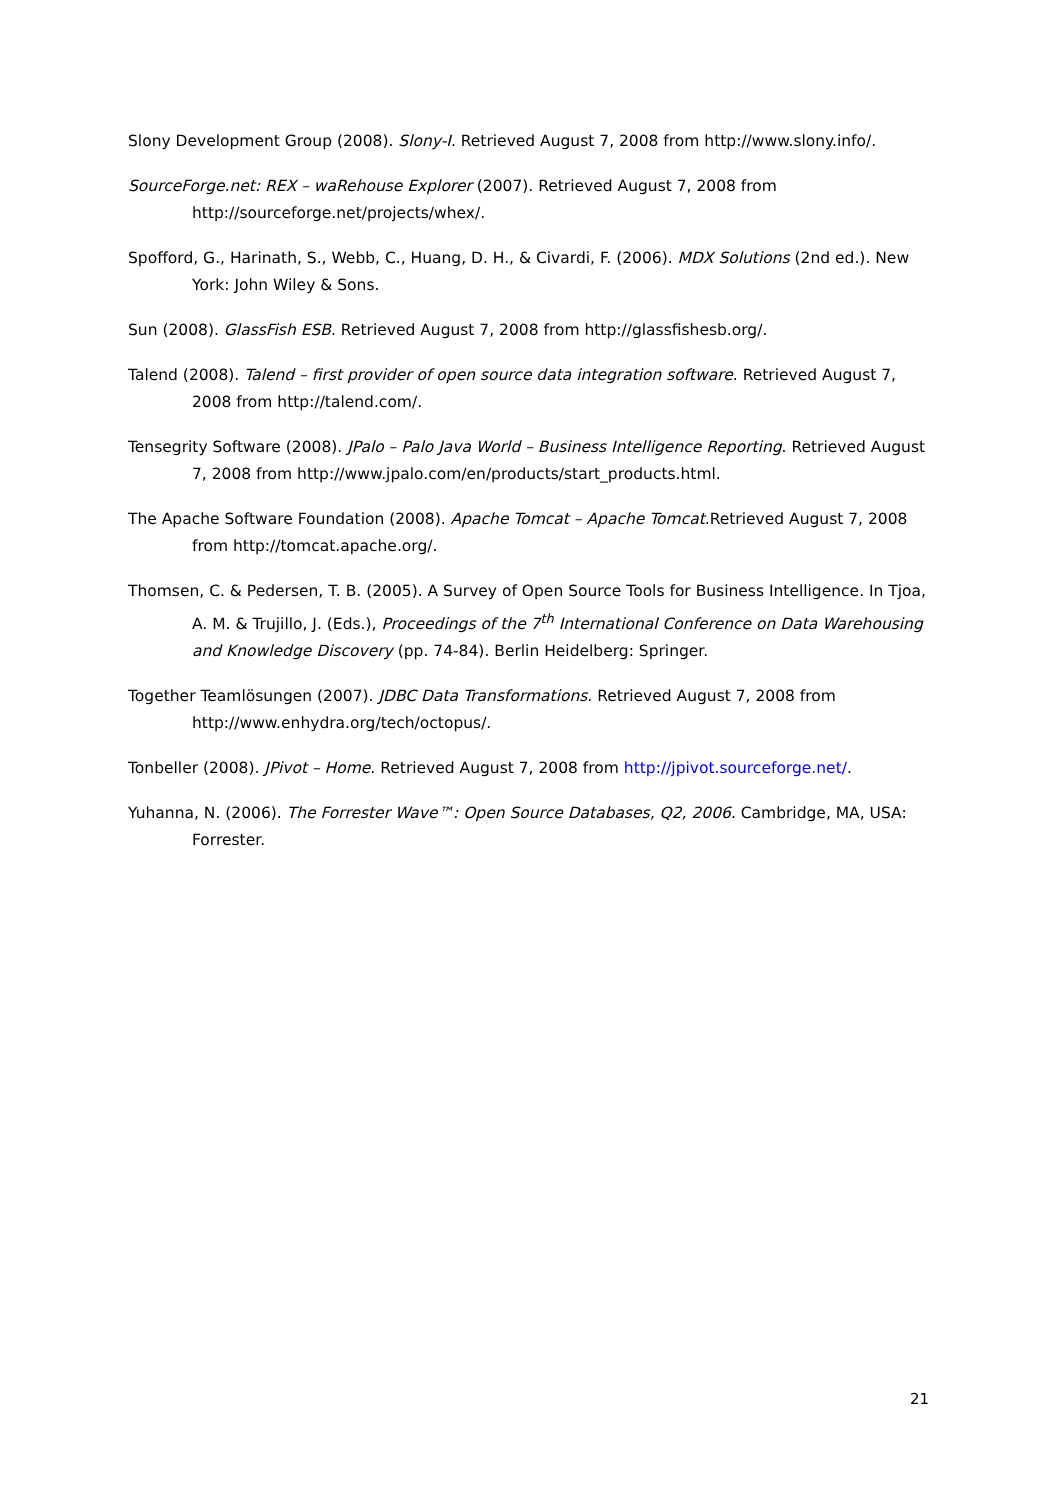Slony Development Group (2008). Slony-I. Retrieved August 7, 2008 from http://www.slony.info/.
SourceForge.net: REX – waRehouse Explorer (2007). Retrieved August 7, 2008 from http://sourceforge.net/projects/whex/.
Spofford, G., Harinath, S., Webb, C., Huang, D. H., & Civardi, F. (2006). MDX Solutions (2nd ed.). New York: John Wiley & Sons.
Sun (2008). GlassFish ESB. Retrieved August 7, 2008 from http://glassfishesb.org/.
Talend (2008). Talend – first provider of open source data integration software. Retrieved August 7, 2008 from http://talend.com/.
Tensegrity Software (2008). JPalo – Palo Java World – Business Intelligence Reporting. Retrieved August 7, 2008 from http://www.jpalo.com/en/products/start_products.html.
The Apache Software Foundation (2008). Apache Tomcat – Apache Tomcat.Retrieved August 7, 2008 from http://tomcat.apache.org/.
Thomsen, C. & Pedersen, T. B. (2005). A Survey of Open Source Tools for Business Intelligence. In Tjoa, A. M. & Trujillo, J. (Eds.), Proceedings of the 7<sup>th</sup> International Conference on Data Warehousing and Knowledge Discovery (pp. 74-84). Berlin Heidelberg: Springer.
Together Teamlösungen (2007). JDBC Data Transformations. Retrieved August 7, 2008 from http://www.enhydra.org/tech/octopus/.
Tonbeller (2008). JPivot – Home. Retrieved August 7, 2008 from http://jpivot.sourceforge.net/.
Yuhanna, N. (2006). The Forrester Wave™: Open Source Databases, Q2, 2006. Cambridge, MA, USA: Forrester.
21